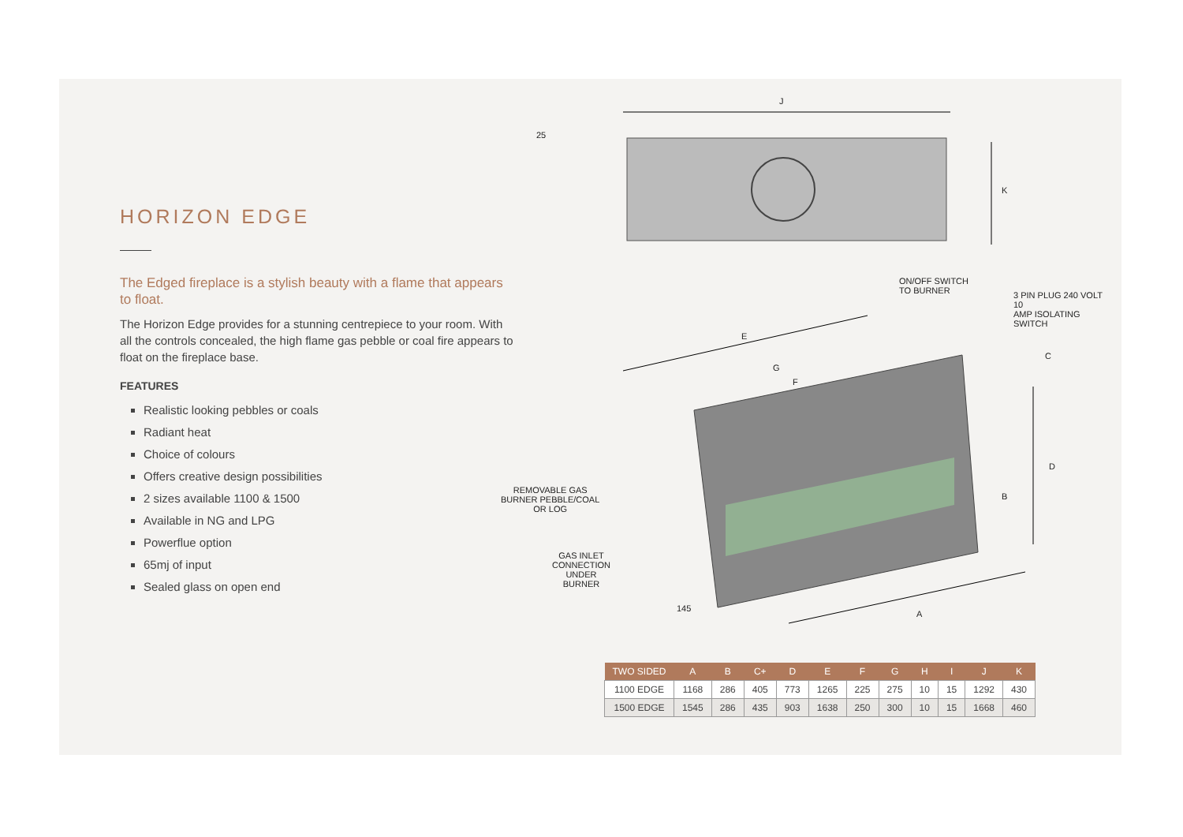HORIZON EDGE
The Edged fireplace is a stylish beauty with a flame that appears to float.
The Horizon Edge provides for a stunning centrepiece to your room. With all the controls concealed, the high flame gas pebble or coal fire appears to float on the fireplace base.
FEATURES
Realistic looking pebbles or coals
Radiant heat
Choice of colours
Offers creative design possibilities
2 sizes available 1100 & 1500
Available in NG and LPG
Powerflue option
65mj of input
Sealed glass on open end
J
25
K
ON/OFF SWITCH
TO BURNER 3 PIN PLUG 240 VOLT 10
AMP ISOLATING SWITCH
E
G
F
C
D
B
REMOVABLE GAS
BURNER PEBBLE/COAL
OR LOG
GAS INLET
CONNECTION
UNDER
BURNER
145
A
| TWO SIDED | A | B | C+ | D | E | F | G | H | I | J | K |
| --- | --- | --- | --- | --- | --- | --- | --- | --- | --- | --- | --- |
| 1100 EDGE | 1168 | 286 | 405 | 773 | 1265 | 225 | 275 | 10 | 15 | 1292 | 430 |
| 1500 EDGE | 1545 | 286 | 435 | 903 | 1638 | 250 | 300 | 10 | 15 | 1668 | 460 |